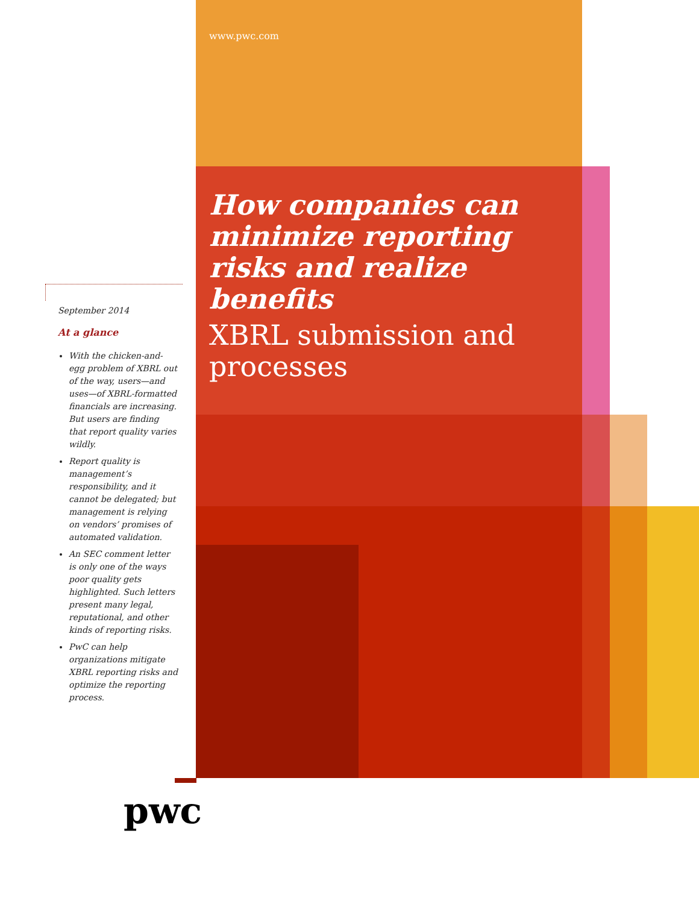www.pwc.com
How companies can minimize reporting risks and realize benefits
XBRL submission and processes
September 2014
At a glance
With the chicken-and-egg problem of XBRL out of the way, users—and uses—of XBRL-formatted financials are increasing. But users are finding that report quality varies wildly.
Report quality is management’s responsibility, and it cannot be delegated; but management is relying on vendors’ promises of automated validation.
An SEC comment letter is only one of the ways poor quality gets highlighted. Such letters present many legal, reputational, and other kinds of reporting risks.
PwC can help organizations mitigate XBRL reporting risks and optimize the reporting process.
pwc